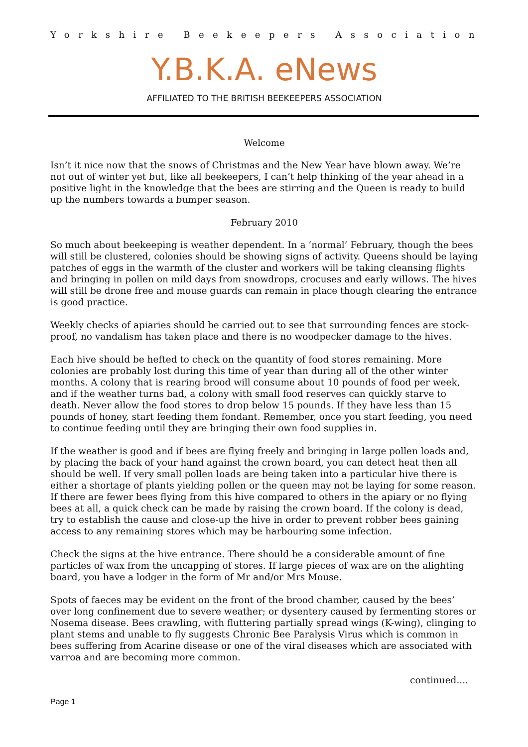Yorkshire Beekeepers Association
Y.B.K.A. eNews
AFFILIATED TO THE BRITISH BEEKEEPERS ASSOCIATION
Welcome
Isn’t it nice now that the snows of Christmas and the New Year have blown away. We’re not out of winter yet but, like all beekeepers, I can’t help thinking of the year ahead in a positive light in the knowledge that the bees are stirring and the Queen is ready to build up the numbers towards a bumper season.
February 2010
So much about beekeeping is weather dependent. In a ‘normal’ February, though the bees will still be clustered, colonies should be showing signs of activity. Queens should be laying patches of eggs in the warmth of the cluster and workers will be taking cleansing flights and bringing in pollen on mild days from snowdrops, crocuses and early willows. The hives will still be drone free and mouse guards can remain in place though clearing the entrance is good practice.
Weekly checks of apiaries should be carried out to see that surrounding fences are stock-proof, no vandalism has taken place and there is no woodpecker damage to the hives.
Each hive should be hefted to check on the quantity of food stores remaining. More colonies are probably lost during this time of year than during all of the other winter months. A colony that is rearing brood will consume about 10 pounds of food per week, and if the weather turns bad, a colony with small food reserves can quickly starve to death. Never allow the food stores to drop below 15 pounds. If they have less than 15 pounds of honey, start feeding them fondant. Remember, once you start feeding, you need to continue feeding until they are bringing their own food supplies in.
If the weather is good and if bees are flying freely and bringing in large pollen loads and, by placing the back of your hand against the crown board, you can detect heat then all should be well. If very small pollen loads are being taken into a particular hive there is either a shortage of plants yielding pollen or the queen may not be laying for some reason. If there are fewer bees flying from this hive compared to others in the apiary or no flying bees at all, a quick check can be made by raising the crown board. If the colony is dead, try to establish the cause and close-up the hive in order to prevent robber bees gaining access to any remaining stores which may be harbouring some infection.
Check the signs at the hive entrance. There should be a considerable amount of fine particles of wax from the uncapping of stores. If large pieces of wax are on the alighting board, you have a lodger in the form of Mr and/or Mrs Mouse.
Spots of faeces may be evident on the front of the brood chamber, caused by the bees’ over long confinement due to severe weather; or dysentery caused by fermenting stores or Nosema disease. Bees crawling, with fluttering partially spread wings (K-wing), clinging to plant stems and unable to fly suggests Chronic Bee Paralysis Virus which is common in bees suffering from Acarine disease or one of the viral diseases which are associated with varroa and are becoming more common.
continued....
Page 1